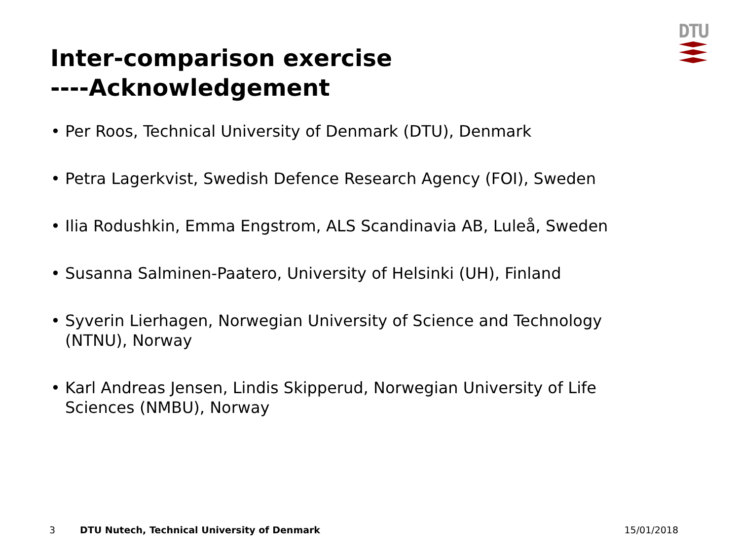DTU
Inter-comparison exercise
----Acknowledgement
• Per Roos, Technical University of Denmark (DTU), Denmark
• Petra Lagerkvist, Swedish Defence Research Agency (FOI), Sweden
• Ilia Rodushkin, Emma Engstrom, ALS Scandinavia AB, Luleå, Sweden
• Susanna Salminen-Paatero, University of Helsinki (UH), Finland
• Syverin Lierhagen, Norwegian University of Science and Technology (NTNU), Norway
• Karl Andreas Jensen, Lindis Skipperud, Norwegian University of Life Sciences (NMBU), Norway
3 DTU Nutech, Technical University of Denmark 15/01/2018